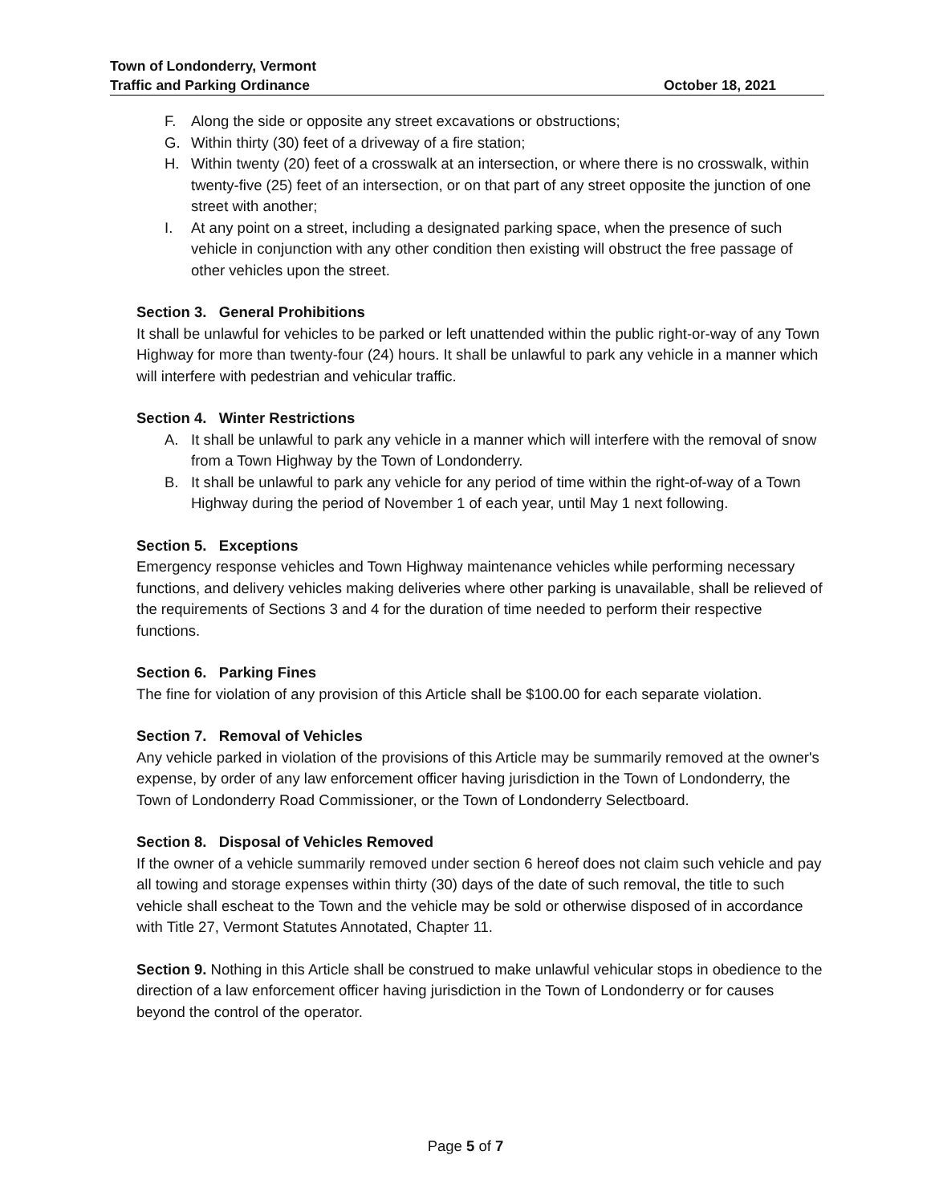Town of Londonderry, Vermont
Traffic and Parking Ordinance October 18, 2021
F. Along the side or opposite any street excavations or obstructions;
G. Within thirty (30) feet of a driveway of a fire station;
H. Within twenty (20) feet of a crosswalk at an intersection, or where there is no crosswalk, within twenty-five (25) feet of an intersection, or on that part of any street opposite the junction of one street with another;
I. At any point on a street, including a designated parking space, when the presence of such vehicle in conjunction with any other condition then existing will obstruct the free passage of other vehicles upon the street.
Section 3. General Prohibitions
It shall be unlawful for vehicles to be parked or left unattended within the public right-or-way of any Town Highway for more than twenty-four (24) hours. It shall be unlawful to park any vehicle in a manner which will interfere with pedestrian and vehicular traffic.
Section 4. Winter Restrictions
A. It shall be unlawful to park any vehicle in a manner which will interfere with the removal of snow from a Town Highway by the Town of Londonderry.
B. It shall be unlawful to park any vehicle for any period of time within the right-of-way of a Town Highway during the period of November 1 of each year, until May 1 next following.
Section 5. Exceptions
Emergency response vehicles and Town Highway maintenance vehicles while performing necessary functions, and delivery vehicles making deliveries where other parking is unavailable, shall be relieved of the requirements of Sections 3 and 4 for the duration of time needed to perform their respective functions.
Section 6. Parking Fines
The fine for violation of any provision of this Article shall be $100.00 for each separate violation.
Section 7. Removal of Vehicles
Any vehicle parked in violation of the provisions of this Article may be summarily removed at the owner's expense, by order of any law enforcement officer having jurisdiction in the Town of Londonderry, the Town of Londonderry Road Commissioner, or the Town of Londonderry Selectboard.
Section 8. Disposal of Vehicles Removed
If the owner of a vehicle summarily removed under section 6 hereof does not claim such vehicle and pay all towing and storage expenses within thirty (30) days of the date of such removal, the title to such vehicle shall escheat to the Town and the vehicle may be sold or otherwise disposed of in accordance with Title 27, Vermont Statutes Annotated, Chapter 11.
Section 9. Nothing in this Article shall be construed to make unlawful vehicular stops in obedience to the direction of a law enforcement officer having jurisdiction in the Town of Londonderry or for causes beyond the control of the operator.
Page 5 of 7